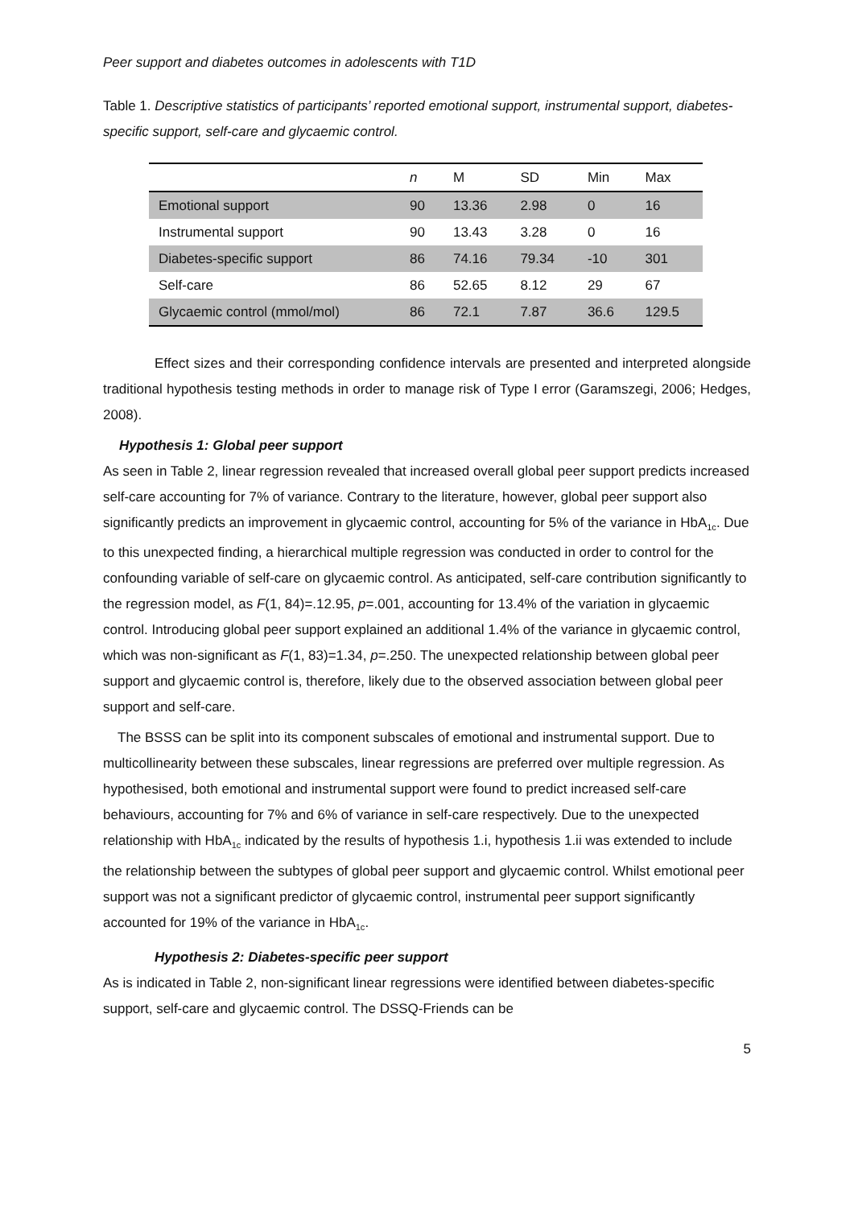Peer support and diabetes outcomes in adolescents with T1D
Table 1. Descriptive statistics of participants’ reported emotional support, instrumental support, diabetes-specific support, self-care and glycaemic control.
| | n | M | SD | Min | Max |
| --- | --- | --- | --- | --- | --- |
| Emotional support | 90 | 13.36 | 2.98 | 0 | 16 |
| Instrumental support | 90 | 13.43 | 3.28 | 0 | 16 |
| Diabetes-specific support | 86 | 74.16 | 79.34 | -10 | 301 |
| Self-care | 86 | 52.65 | 8.12 | 29 | 67 |
| Glycaemic control (mmol/mol) | 86 | 72.1 | 7.87 | 36.6 | 129.5 |
Effect sizes and their corresponding confidence intervals are presented and interpreted alongside traditional hypothesis testing methods in order to manage risk of Type I error (Garamszegi, 2006; Hedges, 2008).
Hypothesis 1: Global peer support
As seen in Table 2, linear regression revealed that increased overall global peer support predicts increased self-care accounting for 7% of variance. Contrary to the literature, however, global peer support also significantly predicts an improvement in glycaemic control, accounting for 5% of the variance in HbA<sub>1c</sub>. Due to this unexpected finding, a hierarchical multiple regression was conducted in order to control for the confounding variable of self-care on glycaemic control. As anticipated, self-care contribution significantly to the regression model, as F(1, 84)=.12.95, p=.001, accounting for 13.4% of the variation in glycaemic control. Introducing global peer support explained an additional 1.4% of the variance in glycaemic control, which was non-significant as F(1, 83)=1.34, p=.250. The unexpected relationship between global peer support and glycaemic control is, therefore, likely due to the observed association between global peer support and self-care.
The BSSS can be split into its component subscales of emotional and instrumental support. Due to multicollinearity between these subscales, linear regressions are preferred over multiple regression. As hypothesised, both emotional and instrumental support were found to predict increased self-care behaviours, accounting for 7% and 6% of variance in self-care respectively. Due to the unexpected relationship with HbA<sub>1c</sub> indicated by the results of hypothesis 1.i, hypothesis 1.ii was extended to include the relationship between the subtypes of global peer support and glycaemic control. Whilst emotional peer support was not a significant predictor of glycaemic control, instrumental peer support significantly accounted for 19% of the variance in HbA<sub>1c</sub>.
Hypothesis 2: Diabetes-specific peer support
As is indicated in Table 2, non-significant linear regressions were identified between diabetes-specific support, self-care and glycaemic control. The DSSQ-Friends can be
5